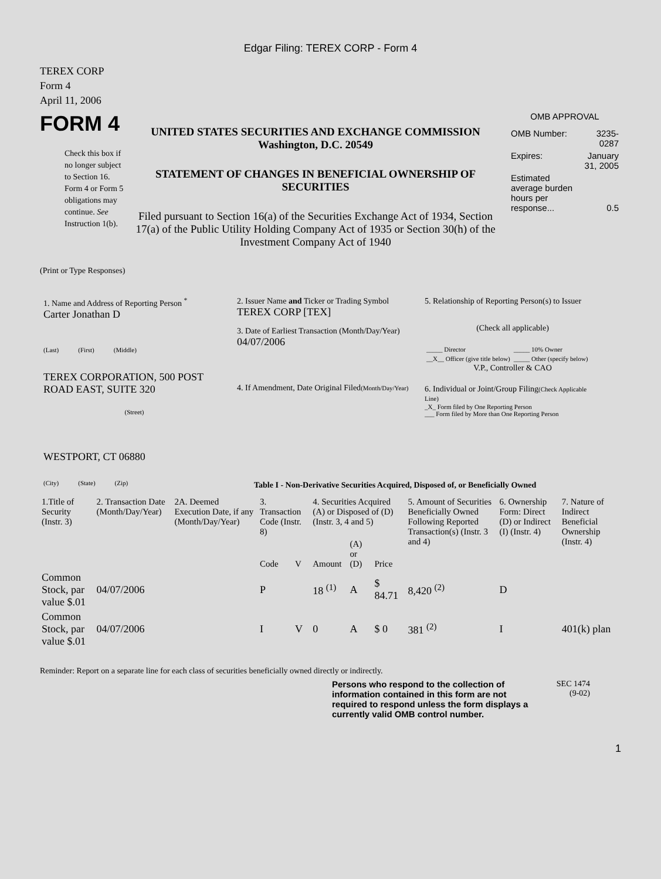Edgar Filing: TEREX CORP - Form 4
TEREX CORP
Form 4
April 11, 2006
FORM 4
Check this box if no longer subject to Section 16. Form 4 or Form 5 obligations may continue. See Instruction 1(b).
UNITED STATES SECURITIES AND EXCHANGE COMMISSION
Washington, D.C. 20549
STATEMENT OF CHANGES IN BENEFICIAL OWNERSHIP OF SECURITIES
Filed pursuant to Section 16(a) of the Securities Exchange Act of 1934, Section 17(a) of the Public Utility Holding Company Act of 1935 or Section 30(h) of the Investment Company Act of 1940
OMB APPROVAL
| OMB Number: | 3235-0287 |
| Expires: | January 31, 2005 |
| Estimated average burden hours per response... | 0.5 |
(Print or Type Responses)
1. Name and Address of Reporting Person <sup>*</sup>
Carter Jonathan D
(Last) (First) (Middle)
TEREX CORPORATION, 500 POST ROAD EAST, SUITE 320
(Street)
WESTPORT, CT 06880
(City) (State) (Zip)
2. Issuer Name and Ticker or Trading Symbol
TEREX CORP [TEX]
3. Date of Earliest Transaction (Month/Day/Year)
04/07/2006
4. If Amendment, Date Original Filed(Month/Day/Year)
5. Relationship of Reporting Person(s) to Issuer
(Check all applicable)
| _____ Director | _____ 10% Owner |
| __X__ Officer (give title below) | _____ Other (specify below) |
V.P., Controller & CAO
6. Individual or Joint/Group Filing(Check Applicable Line)
_X_ Form filed by One Reporting Person
___ Form filed by More than One Reporting Person
Table I - Non-Derivative Securities Acquired, Disposed of, or Beneficially Owned
| 1.Title of Security (Instr. 3) | 2. Transaction Date (Month/Day/Year) | 2A. Deemed Execution Date, if any (Month/Day/Year) | 3. Transaction Code (Instr. 8) | | 4. Securities Acquired (A) or Disposed of (D) (Instr. 3, 4 and 5) | | | 5. Amount of Securities Beneficially Owned Following Reported Transaction(s) (Instr. 3 and 4) | 6. Ownership Form: Direct (D) or Indirect (I) (Instr. 4) | 7. Nature of Indirect Beneficial Ownership (Instr. 4) |
| --- | --- | --- | --- | --- | --- | --- | --- | --- | --- | --- |
| | | | Code | V | Amount | (A) or (D) | Price | | | |
| Common Stock, par value $.01 | 04/07/2006 | | P | | 18 <sup>(1)</sup> | A | $ 84.71 | 8,420 <sup>(2)</sup> | D | |
| Common Stock, par value $.01 | 04/07/2006 | | I | V | 0 | A | $ 0 | 381 <sup>(2)</sup> | I | 401(k) plan |
Reminder: Report on a separate line for each class of securities beneficially owned directly or indirectly.
Persons who respond to the collection of information contained in this form are not required to respond unless the form displays a currently valid OMB control number.
SEC 1474
(9-02)
1